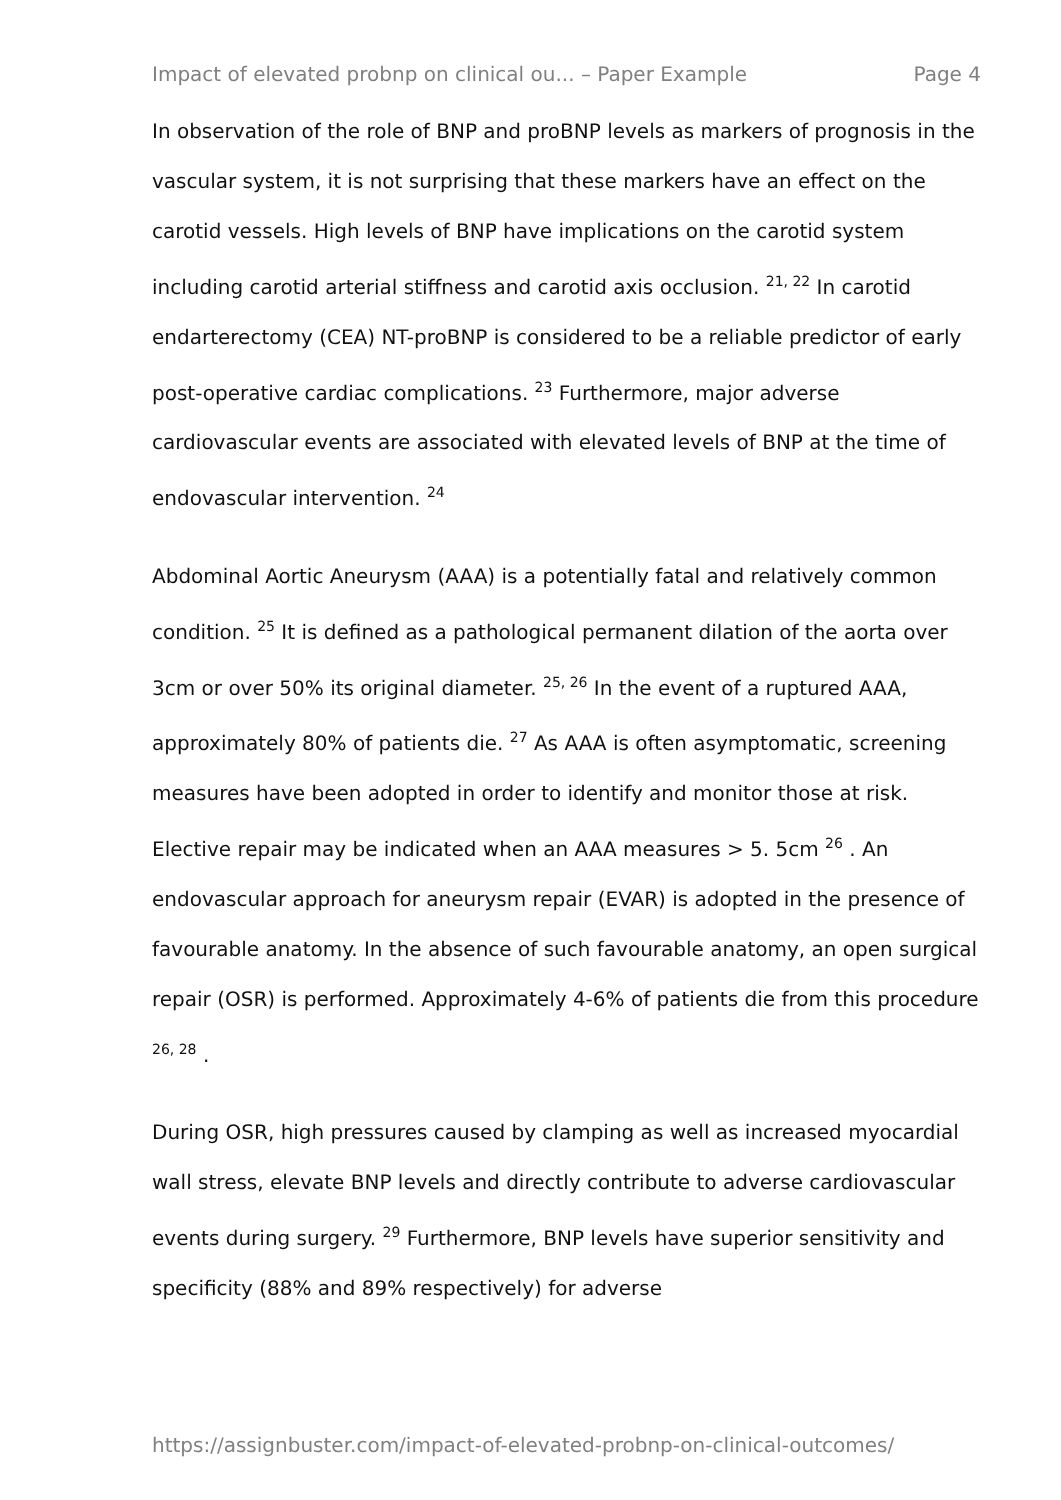Impact of elevated probnp on clinical ou... – Paper Example Page 4
In observation of the role of BNP and proBNP levels as markers of prognosis in the vascular system, it is not surprising that these markers have an effect on the carotid vessels. High levels of BNP have implications on the carotid system including carotid arterial stiffness and carotid axis occlusion. <sup>21, 22</sup> In carotid endarterectomy (CEA) NT-proBNP is considered to be a reliable predictor of early post-operative cardiac complications. <sup>23</sup> Furthermore, major adverse cardiovascular events are associated with elevated levels of BNP at the time of endovascular intervention. <sup>24</sup>
Abdominal Aortic Aneurysm (AAA) is a potentially fatal and relatively common condition. <sup>25</sup> It is defined as a pathological permanent dilation of the aorta over 3cm or over 50% its original diameter. <sup>25, 26</sup> In the event of a ruptured AAA, approximately 80% of patients die. <sup>27</sup> As AAA is often asymptomatic, screening measures have been adopted in order to identify and monitor those at risk. Elective repair may be indicated when an AAA measures > 5. 5cm <sup>26</sup> . An endovascular approach for aneurysm repair (EVAR) is adopted in the presence of favourable anatomy. In the absence of such favourable anatomy, an open surgical repair (OSR) is performed. Approximately 4-6% of patients die from this procedure <sup>26, 28</sup> .
During OSR, high pressures caused by clamping as well as increased myocardial wall stress, elevate BNP levels and directly contribute to adverse cardiovascular events during surgery. <sup>29</sup> Furthermore, BNP levels have superior sensitivity and specificity (88% and 89% respectively) for adverse
https://assignbuster.com/impact-of-elevated-probnp-on-clinical-outcomes/